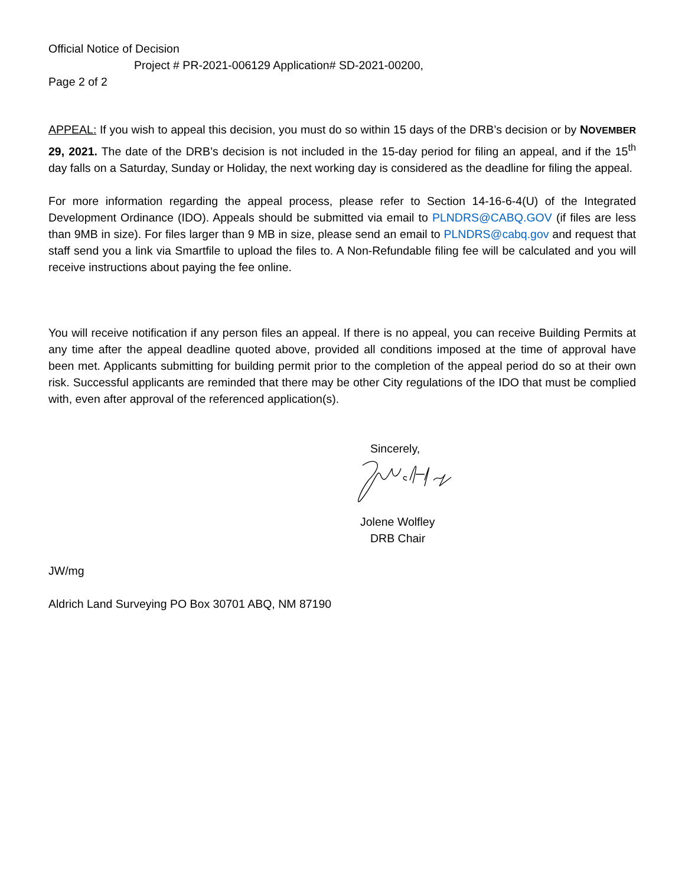Official Notice of Decision
Project # PR-2021-006129 Application# SD-2021-00200,
Page 2 of 2
APPEAL: If you wish to appeal this decision, you must do so within 15 days of the DRB’s decision or by NOVEMBER 29, 2021. The date of the DRB’s decision is not included in the 15-day period for filing an appeal, and if the 15<sup>th</sup> day falls on a Saturday, Sunday or Holiday, the next working day is considered as the deadline for filing the appeal.
For more information regarding the appeal process, please refer to Section 14-16-6-4(U) of the Integrated Development Ordinance (IDO). Appeals should be submitted via email to PLNDRS@CABQ.GOV (if files are less than 9MB in size). For files larger than 9 MB in size, please send an email to PLNDRS@cabq.gov and request that staff send you a link via Smartfile to upload the files to. A Non-Refundable filing fee will be calculated and you will receive instructions about paying the fee online.
You will receive notification if any person files an appeal. If there is no appeal, you can receive Building Permits at any time after the appeal deadline quoted above, provided all conditions imposed at the time of approval have been met. Applicants submitting for building permit prior to the completion of the appeal period do so at their own risk. Successful applicants are reminded that there may be other City regulations of the IDO that must be complied with, even after approval of the referenced application(s).
Sincerely,
Jolene Wolfley
DRB Chair
JW/mg
Aldrich Land Surveying PO Box 30701 ABQ, NM 87190